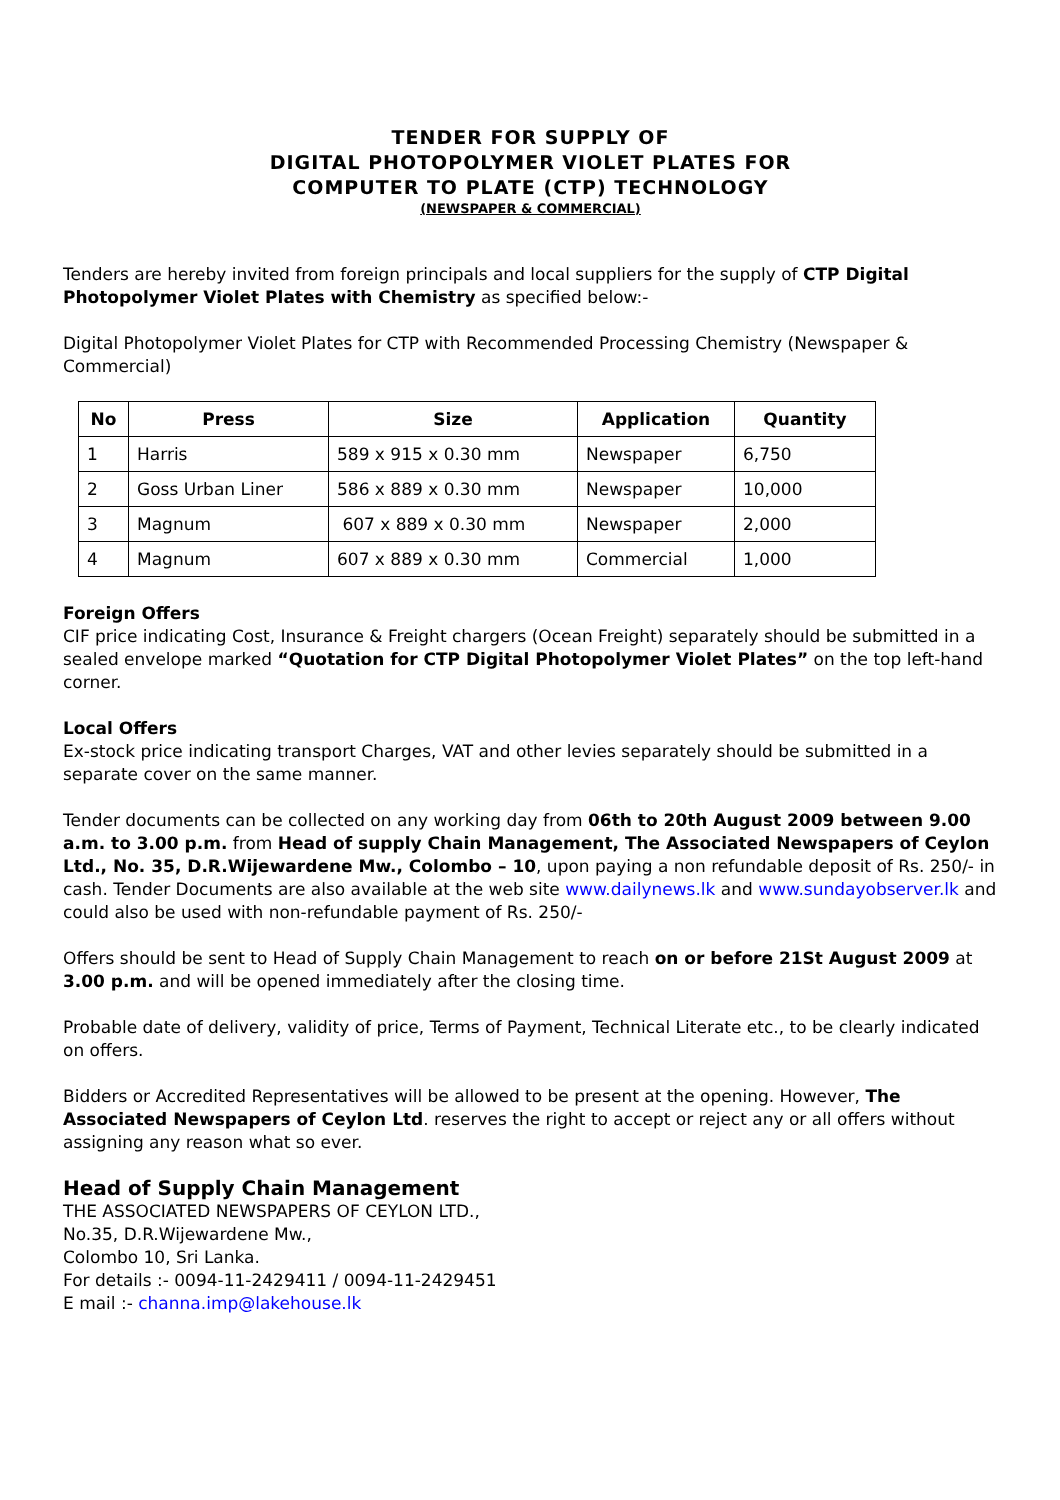TENDER FOR SUPPLY OF
DIGITAL PHOTOPOLYMER VIOLET PLATES FOR
COMPUTER TO PLATE (CTP) TECHNOLOGY
(NEWSPAPER & COMMERCIAL)
Tenders are hereby invited from foreign principals and local suppliers for the supply of CTP Digital Photopolymer Violet Plates with Chemistry as specified below:-
Digital Photopolymer Violet Plates for CTP with Recommended Processing Chemistry (Newspaper & Commercial)
| No | Press | Size | Application | Quantity |
| --- | --- | --- | --- | --- |
| 1 | Harris | 589 x 915 x 0.30 mm | Newspaper | 6,750 |
| 2 | Goss Urban Liner | 586 x 889 x 0.30 mm | Newspaper | 10,000 |
| 3 | Magnum | 607 x 889 x 0.30 mm | Newspaper | 2,000 |
| 4 | Magnum | 607 x 889 x 0.30 mm | Commercial | 1,000 |
Foreign Offers
CIF price indicating Cost, Insurance & Freight chargers (Ocean Freight) separately should be submitted in a sealed envelope marked “Quotation for CTP Digital Photopolymer Violet Plates” on the top left-hand corner.
Local Offers
Ex-stock price indicating transport Charges, VAT and other levies separately should be submitted in a separate cover on the same manner.
Tender documents can be collected on any working day from 06th to 20th August 2009 between 9.00 a.m. to 3.00 p.m. from Head of supply Chain Management, The Associated Newspapers of Ceylon Ltd., No. 35, D.R.Wijewardene Mw., Colombo – 10, upon paying a non refundable deposit of Rs. 250/- in cash. Tender Documents are also available at the web site www.dailynews.lk and www.sundayobserver.lk and could also be used with non-refundable payment of Rs. 250/-
Offers should be sent to Head of Supply Chain Management to reach on or before 21St August 2009 at 3.00 p.m. and will be opened immediately after the closing time.
Probable date of delivery, validity of price, Terms of Payment, Technical Literate etc., to be clearly indicated on offers.
Bidders or Accredited Representatives will be allowed to be present at the opening. However, The Associated Newspapers of Ceylon Ltd. reserves the right to accept or reject any or all offers without assigning any reason what so ever.
Head of Supply Chain Management
THE ASSOCIATED NEWSPAPERS OF CEYLON LTD.,
No.35, D.R.Wijewardene Mw.,
Colombo 10, Sri Lanka.
For details :- 0094-11-2429411 / 0094-11-2429451
E mail :- channa.imp@lakehouse.lk